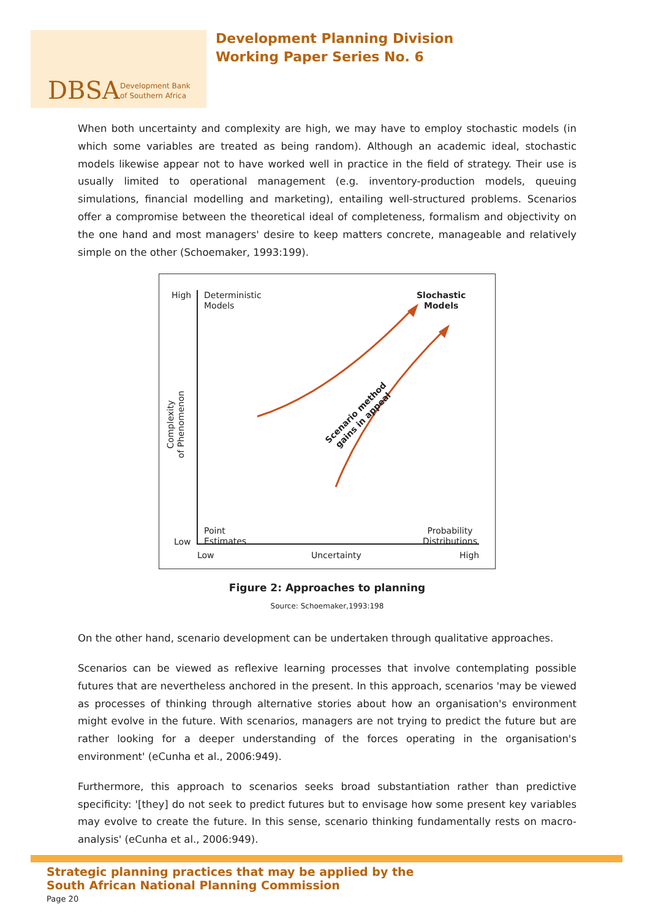DBSA
Development Bank
of Southern Africa
Development Planning Division
Working Paper Series No. 6
When both uncertainty and complexity are high, we may have to employ stochastic models (in which some variables are treated as being random). Although an academic ideal, stochastic models likewise appear not to have worked well in practice in the field of strategy. Their use is usually limited to operational management (e.g. inventory-production models, queuing simulations, financial modelling and marketing), entailing well-structured problems. Scenarios offer a compromise between the theoretical ideal of completeness, formalism and objectivity on the one hand and most managers' desire to keep matters concrete, manageable and relatively simple on the other (Schoemaker, 1993:199).
High
Deterministic
Models
Slochastic
Models
Complexity
of Phenomenon
Scenario method
gains in appeal
Point
Estimates
Low
Probability
Distributions
Low Uncertainty High
Figure 2: Approaches to planning
Source: Schoemaker,1993:198
On the other hand, scenario development can be undertaken through qualitative approaches.
Scenarios can be viewed as reflexive learning processes that involve contemplating possible futures that are nevertheless anchored in the present. In this approach, scenarios 'may be viewed as processes of thinking through alternative stories about how an organisation's environment might evolve in the future. With scenarios, managers are not trying to predict the future but are rather looking for a deeper understanding of the forces operating in the organisation's environment' (eCunha et al., 2006:949).
Furthermore, this approach to scenarios seeks broad substantiation rather than predictive specificity: '[they] do not seek to predict futures but to envisage how some present key variables may evolve to create the future. In this sense, scenario thinking fundamentally rests on macro-analysis' (eCunha et al., 2006:949).
Strategic planning practices that may be applied by the
South African National Planning Commission
Page 20